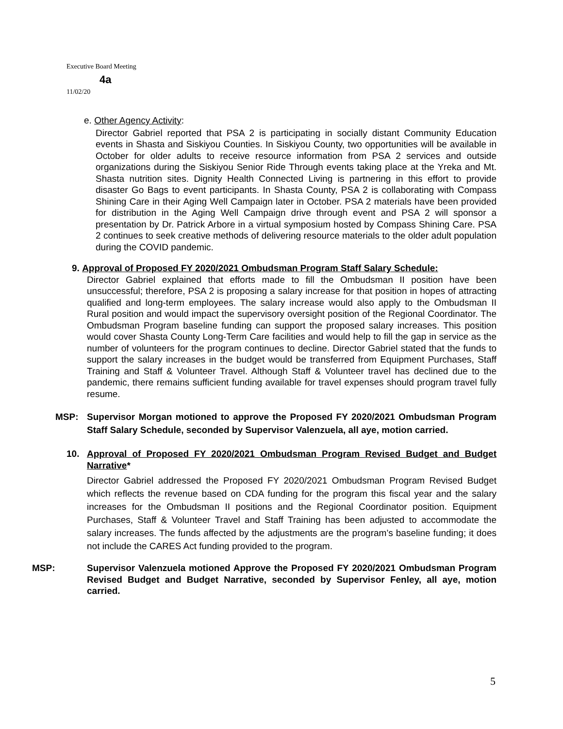Executive Board Meeting
4a
11/02/20
e. Other Agency Activity:
Director Gabriel reported that PSA 2 is participating in socially distant Community Education events in Shasta and Siskiyou Counties. In Siskiyou County, two opportunities will be available in October for older adults to receive resource information from PSA 2 services and outside organizations during the Siskiyou Senior Ride Through events taking place at the Yreka and Mt. Shasta nutrition sites. Dignity Health Connected Living is partnering in this effort to provide disaster Go Bags to event participants. In Shasta County, PSA 2 is collaborating with Compass Shining Care in their Aging Well Campaign later in October. PSA 2 materials have been provided for distribution in the Aging Well Campaign drive through event and PSA 2 will sponsor a presentation by Dr. Patrick Arbore in a virtual symposium hosted by Compass Shining Care. PSA 2 continues to seek creative methods of delivering resource materials to the older adult population during the COVID pandemic.
9. Approval of Proposed FY 2020/2021 Ombudsman Program Staff Salary Schedule:
Director Gabriel explained that efforts made to fill the Ombudsman II position have been unsuccessful; therefore, PSA 2 is proposing a salary increase for that position in hopes of attracting qualified and long-term employees. The salary increase would also apply to the Ombudsman II Rural position and would impact the supervisory oversight position of the Regional Coordinator. The Ombudsman Program baseline funding can support the proposed salary increases. This position would cover Shasta County Long-Term Care facilities and would help to fill the gap in service as the number of volunteers for the program continues to decline. Director Gabriel stated that the funds to support the salary increases in the budget would be transferred from Equipment Purchases, Staff Training and Staff & Volunteer Travel. Although Staff & Volunteer travel has declined due to the pandemic, there remains sufficient funding available for travel expenses should program travel fully resume.
MSP: Supervisor Morgan motioned to approve the Proposed FY 2020/2021 Ombudsman Program Staff Salary Schedule, seconded by Supervisor Valenzuela, all aye, motion carried.
10. Approval of Proposed FY 2020/2021 Ombudsman Program Revised Budget and Budget Narrative*
Director Gabriel addressed the Proposed FY 2020/2021 Ombudsman Program Revised Budget which reflects the revenue based on CDA funding for the program this fiscal year and the salary increases for the Ombudsman II positions and the Regional Coordinator position. Equipment Purchases, Staff & Volunteer Travel and Staff Training has been adjusted to accommodate the salary increases. The funds affected by the adjustments are the program’s baseline funding; it does not include the CARES Act funding provided to the program.
MSP: Supervisor Valenzuela motioned Approve the Proposed FY 2020/2021 Ombudsman Program Revised Budget and Budget Narrative, seconded by Supervisor Fenley, all aye, motion carried.
5